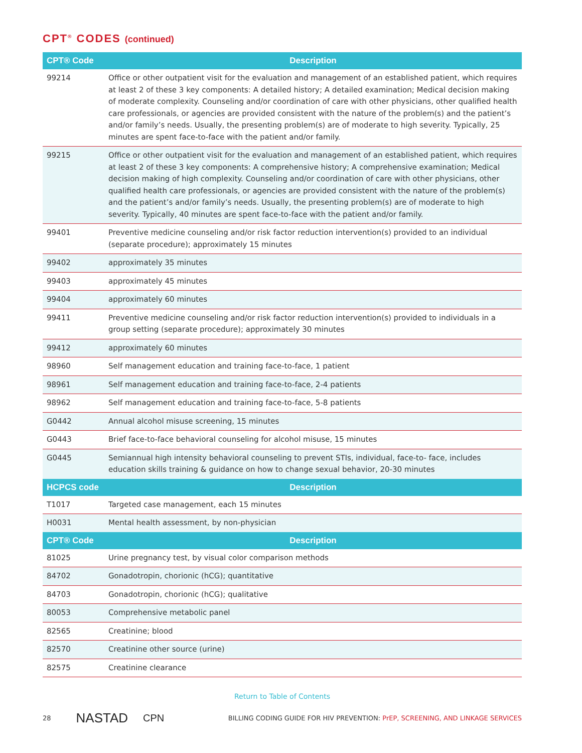CPT<sup>®</sup> CODES (continued)
| CPT® Code | Description |
| --- | --- |
| 99214 | Office or other outpatient visit for the evaluation and management of an established patient, which requires at least 2 of these 3 key components: A detailed history; A detailed examination; Medical decision making of moderate complexity. Counseling and/or coordination of care with other physicians, other qualified health care professionals, or agencies are provided consistent with the nature of the problem(s) and the patient’s and/or family’s needs. Usually, the presenting problem(s) are of moderate to high severity. Typically, 25 minutes are spent face-to-face with the patient and/or family. |
| 99215 | Office or other outpatient visit for the evaluation and management of an established patient, which requires at least 2 of these 3 key components: A comprehensive history; A comprehensive examination; Medical decision making of high complexity. Counseling and/or coordination of care with other physicians, other qualified health care professionals, or agencies are provided consistent with the nature of the problem(s) and the patient’s and/or family’s needs. Usually, the presenting problem(s) are of moderate to high severity. Typically, 40 minutes are spent face-to-face with the patient and/or family. |
| 99401 | Preventive medicine counseling and/or risk factor reduction intervention(s) provided to an individual (separate procedure); approximately 15 minutes |
| 99402 | approximately 35 minutes |
| 99403 | approximately 45 minutes |
| 99404 | approximately 60 minutes |
| 99411 | Preventive medicine counseling and/or risk factor reduction intervention(s) provided to individuals in a group setting (separate procedure); approximately 30 minutes |
| 99412 | approximately 60 minutes |
| 98960 | Self management education and training face-to-face, 1 patient |
| 98961 | Self management education and training face-to-face, 2-4 patients |
| 98962 | Self management education and training face-to-face, 5-8 patients |
| G0442 | Annual alcohol misuse screening, 15 minutes |
| G0443 | Brief face-to-face behavioral counseling for alcohol misuse, 15 minutes |
| G0445 | Semiannual high intensity behavioral counseling to prevent STIs, individual, face-to- face, includes education skills training & guidance on how to change sexual behavior, 20-30 minutes |
| HCPCS code | Description |
| T1017 | Targeted case management, each 15 minutes |
| H0031 | Mental health assessment, by non-physician |
| CPT® Code | Description |
| 81025 | Urine pregnancy test, by visual color comparison methods |
| 84702 | Gonadotropin, chorionic (hCG); quantitative |
| 84703 | Gonadotropin, chorionic (hCG); qualitative |
| 80053 | Comprehensive metabolic panel |
| 82565 | Creatinine; blood |
| 82570 | Creatinine other source (urine) |
| 82575 | Creatinine clearance |
Return to Table of Contents
28 NASTAD CPN BILLING CODING GUIDE FOR HIV PREVENTION: PrEP, SCREENING, AND LINKAGE SERVICES